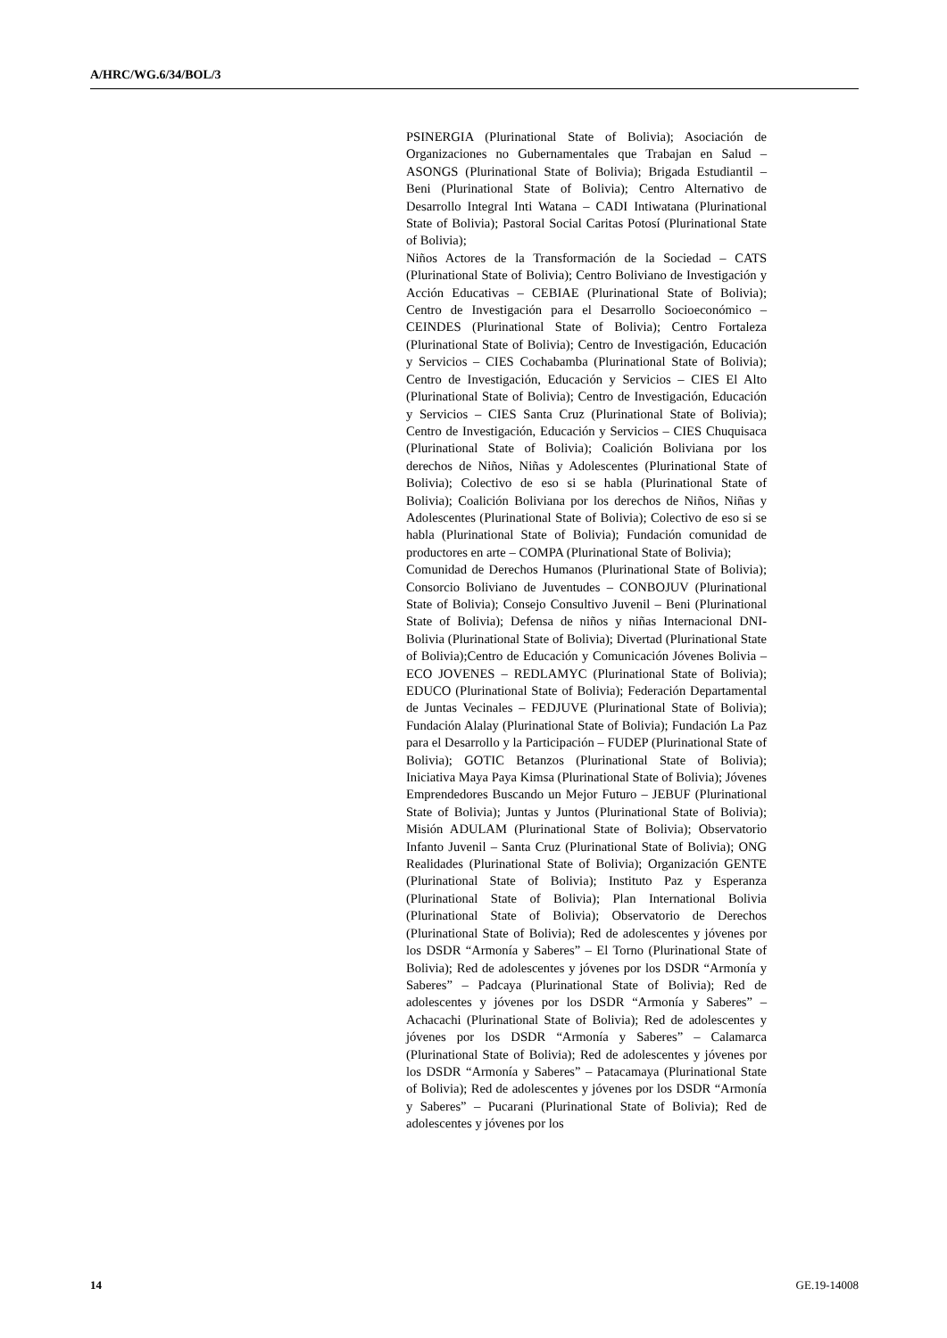A/HRC/WG.6/34/BOL/3
PSINERGIA (Plurinational State of Bolivia); Asociación de Organizaciones no Gubernamentales que Trabajan en Salud – ASONGS (Plurinational State of Bolivia); Brigada Estudiantil – Beni (Plurinational State of Bolivia); Centro Alternativo de Desarrollo Integral Inti Watana – CADI Intiwatana (Plurinational State of Bolivia); Pastoral Social Caritas Potosí (Plurinational State of Bolivia);
Niños Actores de la Transformación de la Sociedad – CATS (Plurinational State of Bolivia); Centro Boliviano de Investigación y Acción Educativas – CEBIAE (Plurinational State of Bolivia); Centro de Investigación para el Desarrollo Socioeconómico – CEINDES (Plurinational State of Bolivia); Centro Fortaleza (Plurinational State of Bolivia); Centro de Investigación, Educación y Servicios – CIES Cochabamba (Plurinational State of Bolivia); Centro de Investigación, Educación y Servicios – CIES El Alto (Plurinational State of Bolivia); Centro de Investigación, Educación y Servicios – CIES Santa Cruz (Plurinational State of Bolivia); Centro de Investigación, Educación y Servicios – CIES Chuquisaca (Plurinational State of Bolivia); Coalición Boliviana por los derechos de Niños, Niñas y Adolescentes (Plurinational State of Bolivia); Colectivo de eso si se habla (Plurinational State of Bolivia); Coalición Boliviana por los derechos de Niños, Niñas y Adolescentes (Plurinational State of Bolivia); Colectivo de eso si se habla (Plurinational State of Bolivia); Fundación comunidad de productores en arte – COMPA (Plurinational State of Bolivia);
Comunidad de Derechos Humanos (Plurinational State of Bolivia); Consorcio Boliviano de Juventudes – CONBOJUV (Plurinational State of Bolivia); Consejo Consultivo Juvenil – Beni (Plurinational State of Bolivia); Defensa de niños y niñas Internacional DNI-Bolivia (Plurinational State of Bolivia); Divertad (Plurinational State of Bolivia);Centro de Educación y Comunicación Jóvenes Bolivia – ECO JOVENES – REDLAMYC (Plurinational State of Bolivia); EDUCO (Plurinational State of Bolivia); Federación Departamental de Juntas Vecinales – FEDJUVE (Plurinational State of Bolivia); Fundación Alalay (Plurinational State of Bolivia); Fundación La Paz para el Desarrollo y la Participación – FUDEP (Plurinational State of Bolivia); GOTIC Betanzos (Plurinational State of Bolivia); Iniciativa Maya Paya Kimsa (Plurinational State of Bolivia); Jóvenes Emprendedores Buscando un Mejor Futuro – JEBUF (Plurinational State of Bolivia); Juntas y Juntos (Plurinational State of Bolivia); Misión ADULAM (Plurinational State of Bolivia); Observatorio Infanto Juvenil – Santa Cruz (Plurinational State of Bolivia); ONG Realidades (Plurinational State of Bolivia); Organización GENTE (Plurinational State of Bolivia); Instituto Paz y Esperanza (Plurinational State of Bolivia); Plan International Bolivia (Plurinational State of Bolivia); Observatorio de Derechos (Plurinational State of Bolivia); Red de adolescentes y jóvenes por los DSDR “Armonía y Saberes” – El Torno (Plurinational State of Bolivia); Red de adolescentes y jóvenes por los DSDR “Armonía y Saberes” – Padcaya (Plurinational State of Bolivia); Red de adolescentes y jóvenes por los DSDR “Armonía y Saberes” – Achacachi (Plurinational State of Bolivia); Red de adolescentes y jóvenes por los DSDR “Armonía y Saberes” – Calamarca (Plurinational State of Bolivia); Red de adolescentes y jóvenes por los DSDR “Armonía y Saberes” – Patacamaya (Plurinational State of Bolivia); Red de adolescentes y jóvenes por los DSDR “Armonía y Saberes” – Pucarani (Plurinational State of Bolivia); Red de adolescentes y jóvenes por los
14 GE.19-14008